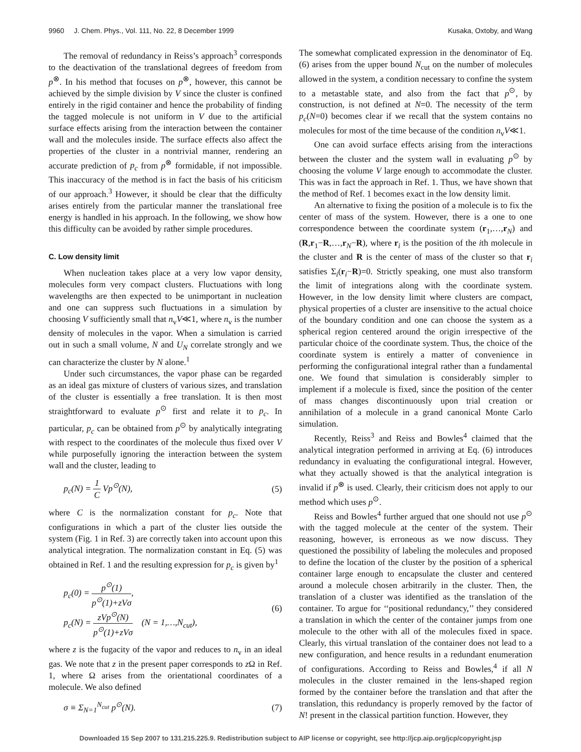9960 J. Chem. Phys., Vol. 111, No. 22, 8 December 1999 Kusaka, Oxtoby, and Wang
The removal of redundancy in Reiss’s approach<sup>3</sup> corresponds to the deactivation of the translational degrees of freedom from p<sup>⊗</sup>. In his method that focuses on p<sup>⊗</sup>, however, this cannot be achieved by the simple division by V since the cluster is confined entirely in the rigid container and hence the probability of finding the tagged molecule is not uniform in V due to the artificial surface effects arising from the interaction between the container wall and the molecules inside. The surface effects also affect the properties of the cluster in a nontrivial manner, rendering an accurate prediction of p<sub>c</sub> from p<sup>⊗</sup> formidable, if not impossible. This inaccuracy of the method is in fact the basis of his criticism of our approach.<sup>3</sup> However, it should be clear that the difficulty arises entirely from the particular manner the translational free energy is handled in his approach. In the following, we show how this difficulty can be avoided by rather simple procedures.
C. Low density limit
When nucleation takes place at a very low vapor density, molecules form very compact clusters. Fluctuations with long wavelengths are then expected to be unimportant in nucleation and one can suppress such fluctuations in a simulation by choosing V sufficiently small that n<sub>v</sub>V≪1, where n<sub>v</sub> is the number density of molecules in the vapor. When a simulation is carried out in such a small volume, N and U<sub>N</sub> correlate strongly and we can characterize the cluster by N alone.<sup>1</sup>
Under such circumstances, the vapor phase can be regarded as an ideal gas mixture of clusters of various sizes, and translation of the cluster is essentially a free translation. It is then most straightforward to evaluate p<sup>⊙</sup> first and relate it to p<sub>c</sub>. In particular, p<sub>c</sub> can be obtained from p<sup>⊙</sup> by analytically integrating with respect to the coordinates of the molecule thus fixed over V while purposefully ignoring the interaction between the system wall and the cluster, leading to
p<sub>c</sub>(N) = 1 C Vp<sup>⊙</sup>(N), (5)
where C is the normalization constant for p<sub>c</sub>. Note that configurations in which a part of the cluster lies outside the system (Fig. 1 in Ref. 3) are correctly taken into account upon this analytical integration. The normalization constant in Eq. (5) was obtained in Ref. 1 and the resulting expression for p<sub>c</sub> is given by<sup>1</sup>
p<sub>c</sub>(0) = p<sup>⊙</sup>(1) p<sup>⊙</sup>(1)+zVσ,
p<sub>c</sub>(N) = zVp<sup>⊙</sup>(N) p<sup>⊙</sup>(1)+zVσ (N = 1,…,N<sub>cut</sub>), (6)
where z is the fugacity of the vapor and reduces to n<sub>v</sub> in an ideal gas. We note that z in the present paper corresponds to z Ω in Ref. 1, where Ω arises from the orientational coordinates of a molecule. We also defined
σ ≡ Σ<sub>N=1</sub><sup>N<sub>cut</sub></sup> p<sup>⊙</sup>(N). (7)
The somewhat complicated expression in the denominator of Eq. (6) arises from the upper bound N<sub>cut</sub> on the number of molecules allowed in the system, a condition necessary to confine the system to a metastable state, and also from the fact that p<sup>⊙</sup>, by construction, is not defined at N=0. The necessity of the term p<sub>c</sub>(N=0) becomes clear if we recall that the system contains no molecules for most of the time because of the condition n<sub>v</sub>V≪1.
One can avoid surface effects arising from the interactions between the cluster and the system wall in evaluating p<sup>⊙</sup> by choosing the volume V large enough to accommodate the cluster. This was in fact the approach in Ref. 1. Thus, we have shown that the method of Ref. 1 becomes exact in the low density limit.
An alternative to fixing the position of a molecule is to fix the center of mass of the system. However, there is a one to one correspondence between the coordinate system (r<sub>1</sub>,…,r<sub>N</sub>) and (R,r<sub>1</sub>−R,…,r<sub>N</sub>−R), where r<sub>i</sub> is the position of the ith molecule in the cluster and R is the center of mass of the cluster so that r<sub>i</sub> satisfies Σ<sub>i</sub>(r<sub>i</sub>−R)=0. Strictly speaking, one must also transform the limit of integrations along with the coordinate system. However, in the low density limit where clusters are compact, physical properties of a cluster are insensitive to the actual choice of the boundary condition and one can choose the system as a spherical region centered around the origin irrespective of the particular choice of the coordinate system. Thus, the choice of the coordinate system is entirely a matter of convenience in performing the configurational integral rather than a fundamental one. We found that simulation is considerably simpler to implement if a molecule is fixed, since the position of the center of mass changes discontinuously upon trial creation or annihilation of a molecule in a grand canonical Monte Carlo simulation.
Recently, Reiss<sup>3</sup> and Reiss and Bowles<sup>4</sup> claimed that the analytical integration performed in arriving at Eq. (6) introduces redundancy in evaluating the configurational integral. However, what they actually showed is that the analytical integration is invalid if p<sup>⊗</sup> is used. Clearly, their criticism does not apply to our method which uses p<sup>⊙</sup>.
Reiss and Bowles<sup>4</sup> further argued that one should not use p<sup>⊙</sup> with the tagged molecule at the center of the system. Their reasoning, however, is erroneous as we now discuss. They questioned the possibility of labeling the molecules and proposed to define the location of the cluster by the position of a spherical container large enough to encapsulate the cluster and centered around a molecule chosen arbitrarily in the cluster. Then, the translation of a cluster was identified as the translation of the container. To argue for ‘‘positional redundancy,’’ they considered a translation in which the center of the container jumps from one molecule to the other with all of the molecules fixed in space. Clearly, this virtual translation of the container does not lead to a new configuration, and hence results in a redundant enumeration of configurations. According to Reiss and Bowles,<sup>4</sup> if all N molecules in the cluster remained in the lens-shaped region formed by the container before the translation and that after the translation, this redundancy is properly removed by the factor of N! present in the classical partition function. However, they
Downloaded 15 Sep 2007 to 131.215.225.9. Redistribution subject to AIP license or copyright, see http://jcp.aip.org/jcp/copyright.jsp